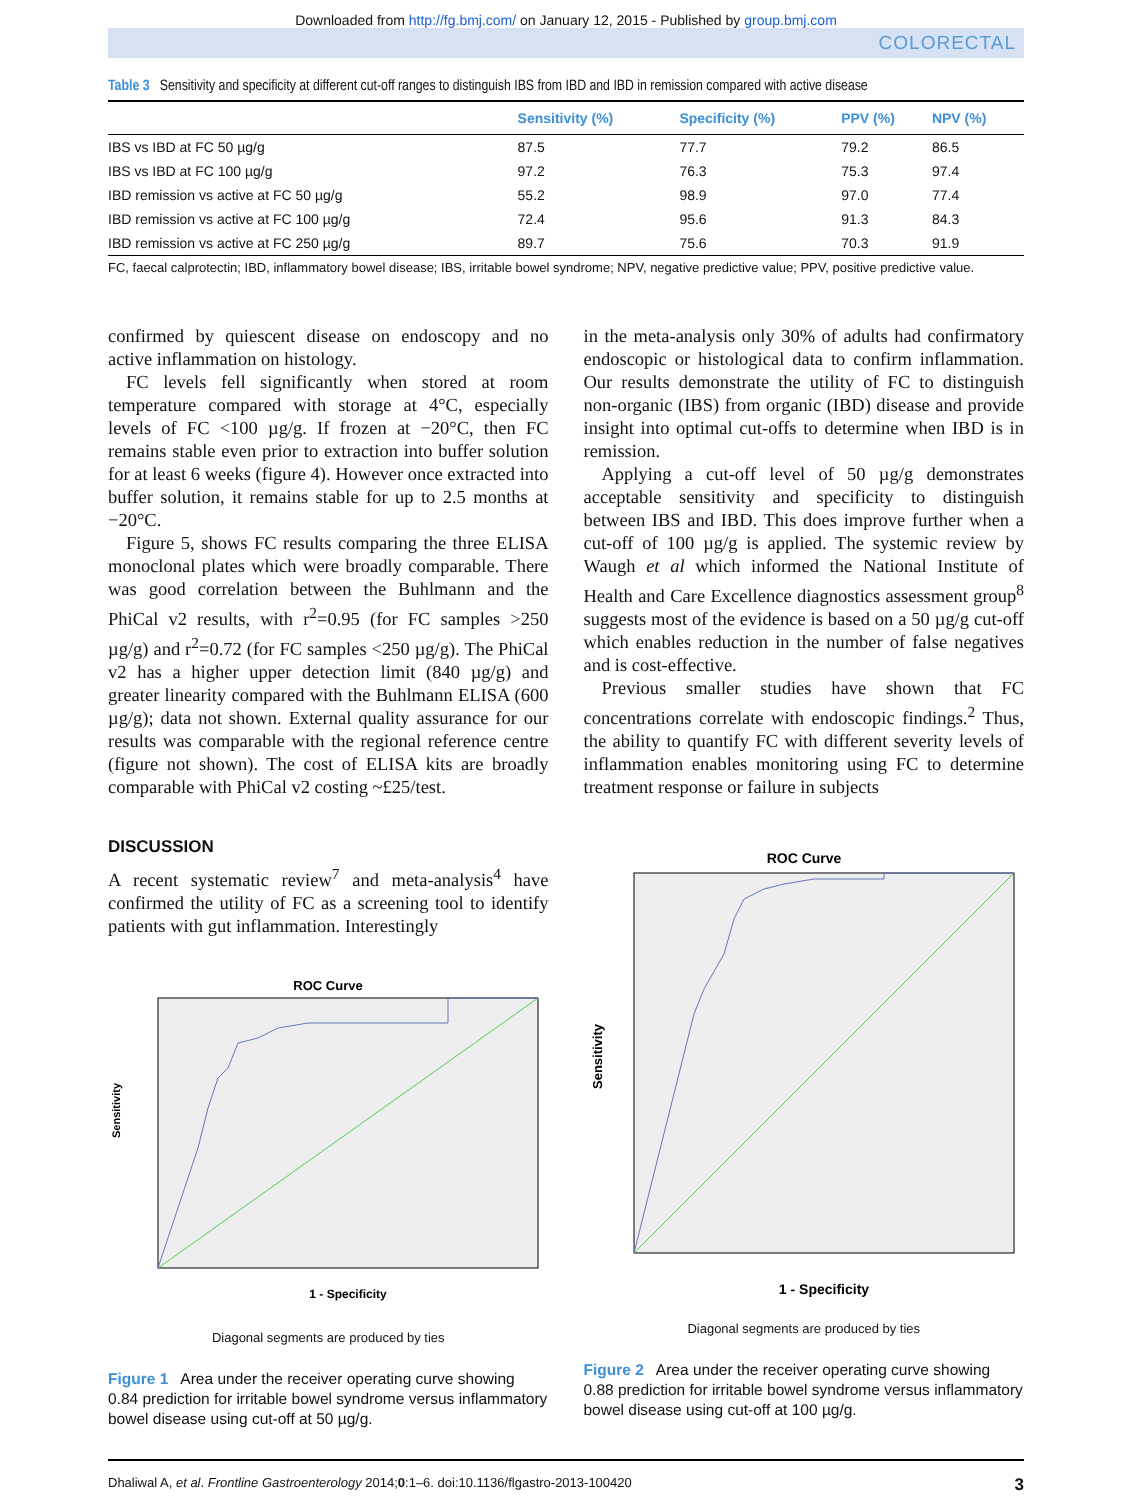Downloaded from http://fg.bmj.com/ on January 12, 2015 - Published by group.bmj.com
COLORECTAL
Table 3 Sensitivity and specificity at different cut-off ranges to distinguish IBS from IBD and IBD in remission compared with active disease
| | Sensitivity (%) | Specificity (%) | PPV (%) | NPV (%) |
| --- | --- | --- | --- | --- |
| IBS vs IBD at FC 50 µg/g | 87.5 | 77.7 | 79.2 | 86.5 |
| IBS vs IBD at FC 100 µg/g | 97.2 | 76.3 | 75.3 | 97.4 |
| IBD remission vs active at FC 50 µg/g | 55.2 | 98.9 | 97.0 | 77.4 |
| IBD remission vs active at FC 100 µg/g | 72.4 | 95.6 | 91.3 | 84.3 |
| IBD remission vs active at FC 250 µg/g | 89.7 | 75.6 | 70.3 | 91.9 |
FC, faecal calprotectin; IBD, inflammatory bowel disease; IBS, irritable bowel syndrome; NPV, negative predictive value; PPV, positive predictive value.
confirmed by quiescent disease on endoscopy and no active inflammation on histology.
FC levels fell significantly when stored at room temperature compared with storage at 4°C, especially levels of FC <100 µg/g. If frozen at −20°C, then FC remains stable even prior to extraction into buffer solution for at least 6 weeks (figure 4). However once extracted into buffer solution, it remains stable for up to 2.5 months at −20°C.
Figure 5, shows FC results comparing the three ELISA monoclonal plates which were broadly comparable. There was good correlation between the Buhlmann and the PhiCal v2 results, with r<sup>2</sup>=0.95 (for FC samples >250 µg/g) and r<sup>2</sup>=0.72 (for FC samples <250 µg/g). The PhiCal v2 has a higher upper detection limit (840 µg/g) and greater linearity compared with the Buhlmann ELISA (600 µg/g); data not shown. External quality assurance for our results was comparable with the regional reference centre (figure not shown). The cost of ELISA kits are broadly comparable with PhiCal v2 costing ~£25/test.
DISCUSSION
A recent systematic review<sup>7</sup> and meta-analysis<sup>4</sup> have confirmed the utility of FC as a screening tool to identify patients with gut inflammation. Interestingly
ROC Curve
Sensitivity
1 - Specificity
Diagonal segments are produced by ties
Figure 1 Area under the receiver operating curve showing 0.84 prediction for irritable bowel syndrome versus inflammatory bowel disease using cut-off at 50 µg/g.
in the meta-analysis only 30% of adults had confirmatory endoscopic or histological data to confirm inflammation. Our results demonstrate the utility of FC to distinguish non-organic (IBS) from organic (IBD) disease and provide insight into optimal cut-offs to determine when IBD is in remission.
Applying a cut-off level of 50 µg/g demonstrates acceptable sensitivity and specificity to distinguish between IBS and IBD. This does improve further when a cut-off of 100 µg/g is applied. The systemic review by Waugh et al which informed the National Institute of Health and Care Excellence diagnostics assessment group<sup>8</sup> suggests most of the evidence is based on a 50 µg/g cut-off which enables reduction in the number of false negatives and is cost-effective.
Previous smaller studies have shown that FC concentrations correlate with endoscopic findings.<sup>2</sup> Thus, the ability to quantify FC with different severity levels of inflammation enables monitoring using FC to determine treatment response or failure in subjects
ROC Curve
Sensitivity
1 - Specificity
Diagonal segments are produced by ties
Figure 2 Area under the receiver operating curve showing 0.88 prediction for irritable bowel syndrome versus inflammatory bowel disease using cut-off at 100 µg/g.
Dhaliwal A, et al. Frontline Gastroenterology 2014;0:1–6. doi:10.1136/flgastro-2013-100420 3